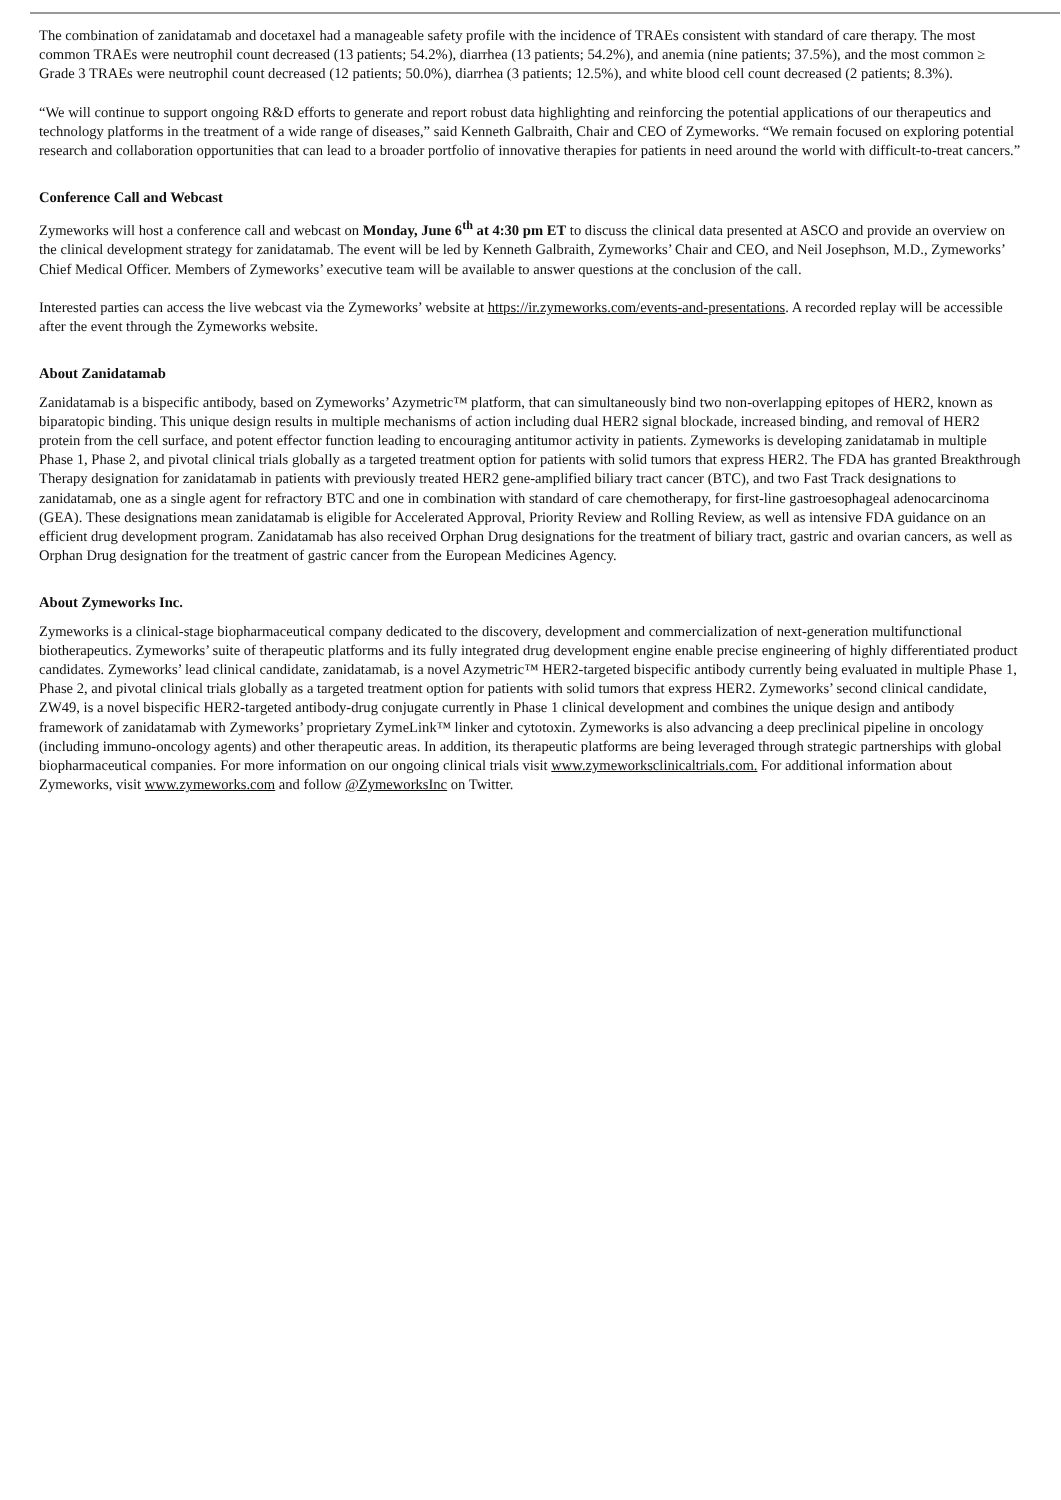The combination of zanidatamab and docetaxel had a manageable safety profile with the incidence of TRAEs consistent with standard of care therapy. The most common TRAEs were neutrophil count decreased (13 patients; 54.2%), diarrhea (13 patients; 54.2%), and anemia (nine patients; 37.5%), and the most common ≥ Grade 3 TRAEs were neutrophil count decreased (12 patients; 50.0%), diarrhea (3 patients; 12.5%), and white blood cell count decreased (2 patients; 8.3%).
“We will continue to support ongoing R&D efforts to generate and report robust data highlighting and reinforcing the potential applications of our therapeutics and technology platforms in the treatment of a wide range of diseases,” said Kenneth Galbraith, Chair and CEO of Zymeworks. “We remain focused on exploring potential research and collaboration opportunities that can lead to a broader portfolio of innovative therapies for patients in need around the world with difficult-to-treat cancers.”
Conference Call and Webcast
Zymeworks will host a conference call and webcast on Monday, June 6<sup>th</sup> at 4:30 pm ET to discuss the clinical data presented at ASCO and provide an overview on the clinical development strategy for zanidatamab. The event will be led by Kenneth Galbraith, Zymeworks’ Chair and CEO, and Neil Josephson, M.D., Zymeworks’ Chief Medical Officer. Members of Zymeworks’ executive team will be available to answer questions at the conclusion of the call.
Interested parties can access the live webcast via the Zymeworks’ website at https://ir.zymeworks.com/events-and-presentations. A recorded replay will be accessible after the event through the Zymeworks website.
About Zanidatamab
Zanidatamab is a bispecific antibody, based on Zymeworks’ Azymetric™ platform, that can simultaneously bind two non-overlapping epitopes of HER2, known as biparatopic binding. This unique design results in multiple mechanisms of action including dual HER2 signal blockade, increased binding, and removal of HER2 protein from the cell surface, and potent effector function leading to encouraging antitumor activity in patients. Zymeworks is developing zanidatamab in multiple Phase 1, Phase 2, and pivotal clinical trials globally as a targeted treatment option for patients with solid tumors that express HER2. The FDA has granted Breakthrough Therapy designation for zanidatamab in patients with previously treated HER2 gene-amplified biliary tract cancer (BTC), and two Fast Track designations to zanidatamab, one as a single agent for refractory BTC and one in combination with standard of care chemotherapy, for first-line gastroesophageal adenocarcinoma (GEA). These designations mean zanidatamab is eligible for Accelerated Approval, Priority Review and Rolling Review, as well as intensive FDA guidance on an efficient drug development program. Zanidatamab has also received Orphan Drug designations for the treatment of biliary tract, gastric and ovarian cancers, as well as Orphan Drug designation for the treatment of gastric cancer from the European Medicines Agency.
About Zymeworks Inc.
Zymeworks is a clinical-stage biopharmaceutical company dedicated to the discovery, development and commercialization of next-generation multifunctional biotherapeutics. Zymeworks’ suite of therapeutic platforms and its fully integrated drug development engine enable precise engineering of highly differentiated product candidates. Zymeworks’ lead clinical candidate, zanidatamab, is a novel Azymetric™ HER2-targeted bispecific antibody currently being evaluated in multiple Phase 1, Phase 2, and pivotal clinical trials globally as a targeted treatment option for patients with solid tumors that express HER2. Zymeworks’ second clinical candidate, ZW49, is a novel bispecific HER2-targeted antibody-drug conjugate currently in Phase 1 clinical development and combines the unique design and antibody framework of zanidatamab with Zymeworks’ proprietary ZymeLink™ linker and cytotoxin. Zymeworks is also advancing a deep preclinical pipeline in oncology (including immuno-oncology agents) and other therapeutic areas. In addition, its therapeutic platforms are being leveraged through strategic partnerships with global biopharmaceutical companies. For more information on our ongoing clinical trials visit www.zymeworksclinicaltrials.com. For additional information about Zymeworks, visit www.zymeworks.com and follow @ZymeworksInc on Twitter.